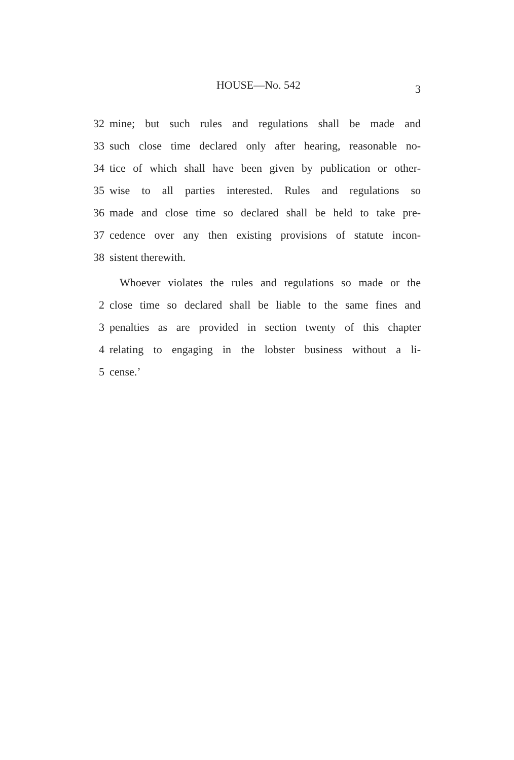HOUSE—No. 542 3
32 mine; but such rules and regulations shall be made and
33 such close time declared only after hearing, reasonable no-
34 tice of which shall have been given by publication or other-
35 wise to all parties interested. Rules and regulations so
36 made and close time so declared shall be held to take pre-
37 cedence over any then existing provisions of statute incon-
38 sistent therewith.
Whoever violates the rules and regulations so made or the
2 close time so declared shall be liable to the same fines and
3 penalties as are provided in section twenty of this chapter
4 relating to engaging in the lobster business without a li-
5 cense.’